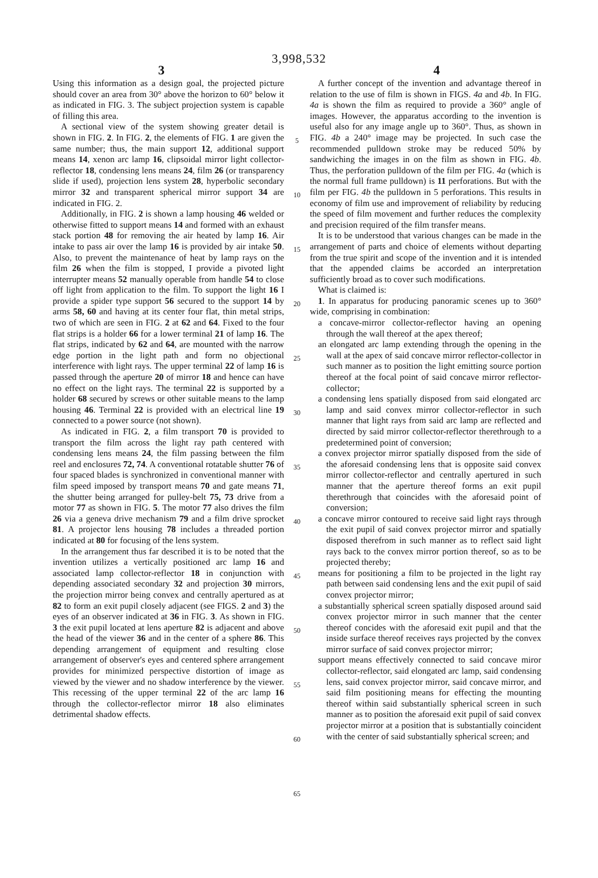3,998,532
3 4
Using this information as a design goal, the projected picture should cover an area from 30° above the horizon to 60° below it as indicated in FIG. 3. The subject projection system is capable of filling this area.
A sectional view of the system showing greater detail is shown in FIG. 2. In FIG. 2, the elements of FIG. 1 are given the same number; thus, the main support 12, additional support means 14, xenon arc lamp 16, clipsoidal mirror light collector-reflector 18, condensing lens means 24, film 26 (or transparency slide if used), projection lens system 28, hyperbolic secondary mirror 32 and transparent spherical mirror support 34 are indicated in FIG. 2.
Additionally, in FIG. 2 is shown a lamp housing 46 welded or otherwise fitted to support means 14 and formed with an exhaust stack portion 48 for removing the air heated by lamp 16. Air intake to pass air over the lamp 16 is provided by air intake 50. Also, to prevent the maintenance of heat by lamp rays on the film 26 when the film is stopped, I provide a pivoted light interrupter means 52 manually operable from handle 54 to close off light from application to the film. To support the light 16 I provide a spider type support 56 secured to the support 14 by arms 58, 60 and having at its center four flat, thin metal strips, two of which are seen in FIG. 2 at 62 and 64. Fixed to the four flat strips is a holder 66 for a lower terminal 21 of lamp 16. The flat strips, indicated by 62 and 64, are mounted with the narrow edge portion in the light path and form no objectional interference with light rays. The upper terminal 22 of lamp 16 is passed through the aperture 20 of mirror 18 and hence can have no effect on the light rays. The terminal 22 is supported by a holder 68 secured by screws or other suitable means to the lamp housing 46. Terminal 22 is provided with an electrical line 19 connected to a power source (not shown).
As indicated in FIG. 2, a film transport 70 is provided to transport the film across the light ray path centered with condensing lens means 24, the film passing between the film reel and enclosures 72, 74. A conventional rotatable shutter 76 of four spaced blades is synchronized in conventional manner with film speed imposed by transport means 70 and gate means 71, the shutter being arranged for pulley-belt 75, 73 drive from a motor 77 as shown in FIG. 5. The motor 77 also drives the film 26 via a geneva drive mechanism 79 and a film drive sprocket 81. A projector lens housing 78 includes a threaded portion indicated at 80 for focusing of the lens system.
In the arrangement thus far described it is to be noted that the invention utilizes a vertically positioned arc lamp 16 and associated lamp collector-reflector 18 in conjunction with depending associated secondary 32 and projection 30 mirrors, the projection mirror being convex and centrally apertured as at 82 to form an exit pupil closely adjacent (see FIGS. 2 and 3) the eyes of an observer indicated at 36 in FIG. 3. As shown in FIG. 3 the exit pupil located at lens aperture 82 is adjacent and above the head of the viewer 36 and in the center of a sphere 86. This depending arrangement of equipment and resulting close arrangement of observer's eyes and centered sphere arrangement provides for minimized perspective distortion of image as viewed by the viewer and no shadow interference by the viewer. This recessing of the upper terminal 22 of the arc lamp 16 through the collector-reflector mirror 18 also eliminates detrimental shadow effects.
5
10
15
20
25
30
35
40
45
50
55
60
65
A further concept of the invention and advantage thereof in relation to the use of film is shown in FIGS. 4a and 4b. In FIG. 4a is shown the film as required to provide a 360° angle of images. However, the apparatus according to the invention is useful also for any image angle up to 360°. Thus, as shown in FIG. 4b a 240° image may be projected. In such case the recommended pulldown stroke may be reduced 50% by sandwiching the images in on the film as shown in FIG. 4b. Thus, the perforation pulldown of the film per FIG. 4a (which is the normal full frame pulldown) is 11 perforations. But with the film per FIG. 4b the pulldown in 5 perforations. This results in economy of film use and improvement of reliability by reducing the speed of film movement and further reduces the complexity and precision required of the film transfer means.
It is to be understood that various changes can be made in the arrangement of parts and choice of elements without departing from the true spirit and scope of the invention and it is intended that the appended claims be accorded an interpretation sufficiently broad as to cover such modifications.
What is claimed is:
1. In apparatus for producing panoramic scenes up to 360° wide, comprising in combination:
a concave-mirror collector-reflector having an opening through the wall thereof at the apex thereof;
an elongated arc lamp extending through the opening in the wall at the apex of said concave mirror reflector-collector in such manner as to position the light emitting source portion thereof at the focal point of said concave mirror reflector-collector;
a condensing lens spatially disposed from said elongated arc lamp and said convex mirror collector-reflector in such manner that light rays from said arc lamp are reflected and directed by said mirror collector-reflector therethrough to a predetermined point of conversion;
a convex projector mirror spatially disposed from the side of the aforesaid condensing lens that is opposite said convex mirror collector-reflector and centrally apertured in such manner that the aperture thereof forms an exit pupil therethrough that coincides with the aforesaid point of conversion;
a concave mirror contoured to receive said light rays through the exit pupil of said convex projector mirror and spatially disposed therefrom in such manner as to reflect said light rays back to the convex mirror portion thereof, so as to be projected thereby;
means for positioning a film to be projected in the light ray path between said condensing lens and the exit pupil of said convex projector mirror;
a substantially spherical screen spatially disposed around said convex projector mirror in such manner that the center thereof concides with the aforesaid exit pupil and that the inside surface thereof receives rays projected by the convex mirror surface of said convex projector mirror;
support means effectively connected to said concave miror collector-reflector, said elongated arc lamp, said condensing lens, said convex projector mirror, said concave mirror, and said film positioning means for effecting the mounting thereof within said substantially spherical screen in such manner as to position the aforesaid exit pupil of said convex projector mirror at a position that is substantially coincident with the center of said substantially spherical screen; and